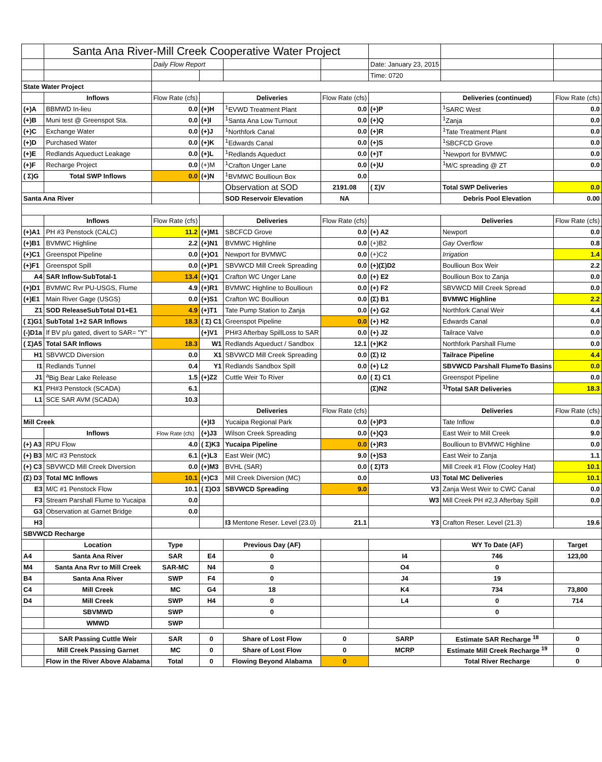| | Santa Ana River-Mill Creek Cooperative Water Project | | | | | | | |
| | | Daily Flow Report | | | | Date: January 23, 2015 | | |
| | | | | | | Time: 0720 | | |
| State Water Project | | | | | | | | |
| | Inflows | Flow Rate (cfs) | | Deliveries | Flow Rate (cfs) | | Deliveries (continued) | Flow Rate (cfs) |
| (+)A | BBMWD In-lieu | 0.0 | (+)H | <sup>1</sup> EVWD Treatment Plant | 0.0 | (+)P | <sup>1</sup> SARC West | 0.0 |
| (+)B | Muni test @ Greenspot Sta. | 0.0 | (+)I | <sup>1</sup> Santa Ana Low Turnout | 0.0 | (+)Q | <sup>1</sup> Zanja | 0.0 |
| (+)C | Exchange Water | 0.0 | (+)J | <sup>1</sup> Northfork Canal | 0.0 | (+)R | <sup>1</sup> Tate Treatment Plant | 0.0 |
| (+)D | Purchased Water | 0.0 | (+)K | <sup>1</sup> Edwards Canal | 0.0 | (+)S | <sup>1</sup> SBCFCD Grove | 0.0 |
| (+)E | Redlands Aqueduct Leakage | 0.0 | (+)L | <sup>1</sup> Redlands Aqueduct | 0.0 | (+)T | <sup>1</sup> Newport for BVMWC | 0.0 |
| (+)F | Recharge Project | 0.0 | (+)M | <sup>1</sup> Crafton Unger Lane | 0.0 | (+)U | <sup>1</sup> M/C spreading @ ZT | 0.0 |
| ( Σ)G | Total SWP Inflows | 0.0 | (+)N | <sup>1</sup> BVMWC Boullioun Box | 0.0 | | | |
| | | | | Observation at SOD | 2191.08 | ( Σ)V | Total SWP Deliveries | 0.0 |
| Santa Ana River | | | | SOD Reservoir Elevation | NA | | Debris Pool Elevation | 0.00 |
| | Inflows | Flow Rate (cfs) | | Deliveries | Flow Rate (cfs) | | Deliveries | Flow Rate (cfs) |
| (+)A1 | PH #3 Penstock (CALC) | 11.2 | (+)M1 | SBCFCD Grove | 0.0 | (+) A2 | Newport | 0.0 |
| (+)B1 | BVMWC Highline | 2.2 | (+)N1 | BVMWC Highline | 0.0 | (+)B2 | Gay Overflow | 0.8 |
| (+)C1 | Greenspot Pipeline | 0.0 | (+)O1 | Newport for BVMWC | 0.0 | (+)C2 | Irrigation | 1.4 |
| (+)F1 | Greenspot Spill | 0.0 | (+)P1 | SBVWCD Mill Creek Spreading | 0.0 | (+)(Σ)D2 | Boullioun Box Weir | 2.2 |
| A4 | SAR Inflow-SubTotal-1 | 13.4 | (+)Q1 | Crafton WC Unger Lane | 0.0 | (+) E2 | Boullioun Box to Zanja | 0.0 |
| (+)D1 | BVMWC Rvr PU-USGS, Flume | 4.9 | (+)R1 | BVMWC Highline to Boullioun | 0.0 | (+) F2 | SBVWCD Mill Creek Spread | 0.0 |
| (+)E1 | Main River Gage (USGS) | 0.0 | (+)S1 | Crafton WC Boullioun | 0.0 | (Σ) B1 | BVMWC Highline | 2.2 |
| Z1 | SOD ReleaseSubTotal D1+E1 | 4.9 | (+)T1 | Tate Pump Station to Zanja | 0.0 | (+) G2 | Northfork Canal Weir | 4.4 |
| ( Σ)G1 | SubTotal 1+2 SAR Inflows | 18.3 | ( Σ) C1 | Greenspot Pipeline | 0.0 | (+) H2 | Edwards Canal | 0.0 |
| (-)D1a | If BV p/u gated, divert to SAR= "Y" | | (+)V1 | PH#3 Afterbay SpillLoss to SAR | 0.0 | (+) J2 | Tailrace Valve | 0.0 |
| ( Σ)A5 | Total SAR Inflows | 18.3 | W1 | Redlands Aqueduct / Sandbox | 12.1 | (+)K2 | Northfork Parshall Flume | 0.0 |
| H1 | SBVWCD Diversion | 0.0 | X1 | SBVWCD Mill Creek Spreading | 0.0 | (Σ) I2 | Tailrace Pipeline | 4.4 |
| I1 | Redlands Tunnel | 0.4 | Y1 | Redlands Sandbox Spill | 0.0 | (+) L2 | SBVWCD Parshall FlumeTo Basins | 0.0 |
| J1 | <sup>a</sup> Big Bear Lake Release | 1.5 | (+)Z2 | Cuttle Weir To River | 0.0 | ( Σ) C1 | Greenspot Pipeline | 0.0 |
| K1 | PH#3 Penstock (SCADA) | 6.1 | | | | (Σ)N2 | <sup>1)</sup> Total SAR Deliveries | 18.3 |
| L1 | SCE SAR AVM (SCADA) | 10.3 | | | | | | |
| | | | | Deliveries | Flow Rate (cfs) | | Deliveries | Flow Rate (cfs) |
| Mill Creek | | | (+)I3 | Yucaipa Regional Park | 0.0 | (+)P3 | Tate Inflow | 0.0 |
| | Inflows | Flow Rate (cfs) | (+)J3 | Wilson Creek Spreading | 0.0 | (+)Q3 | East Weir to Mill Creek | 9.0 |
| (+) A3 | RPU Flow | 4.0 | ( Σ)K3 | Yucaipa Pipeline | 0.0 | (+)R3 | Boullioun to BVMWC Highline | 0.0 |
| (+) B3 | M/C #3 Penstock | 6.1 | (+)L3 | East Weir (MC) | 9.0 | (+)S3 | East Weir to Zanja | 1.1 |
| (+) C3 | SBVWCD Mill Creek Diversion | 0.0 | (+)M3 | BVHL (SAR) | 0.0 | ( Σ)T3 | Mill Creek #1 Flow (Cooley Hat) | 10.1 |
| (Σ) D3 | Total MC Inflows | 10.1 | (+)C3 | Mill Creek Diversion (MC) | 0.0 | U3 | Total MC Deliveries | 10.1 |
| E3 | M/C #1 Penstock Flow | 10.1 | ( Σ)O3 | SBVWCD Spreading | 9.0 | V3 | Zanja West Weir to CWC Canal | 0.0 |
| F3 | Stream Parshall Flume to Yucaipa | 0.0 | | | | W3 | Mill Creek PH #2,3 Afterbay Spill | 0.0 |
| G3 | Observation at Garnet Bridge | 0.0 | | | | | | |
| H3 | | | | I3 Mentone Reser. Level (23.0) | 21.1 | Y3 | Crafton Reser. Level (21.3) | 19.6 |
| SBVWCD Recharge | | | | | | | | |
| | Location | Type | | Previous Day (AF) | | | WY To Date (AF) | Target |
| A4 | Santa Ana River | SAR | E4 | 0 | | I4 | 746 | 123,00 |
| M4 | Santa Ana Rvr to Mill Creek | SAR-MC | N4 | 0 | | O4 | 0 | |
| B4 | Santa Ana River | SWP | F4 | 0 | | J4 | 19 | |
| C4 | Mill Creek | MC | G4 | 18 | | K4 | 734 | 73,800 |
| D4 | Mill Creek | SWP | H4 | 0 | | L4 | 0 | 714 |
| | SBVMWD | SWP | | 0 | | | 0 | |
| | WMWD | SWP | | | | | | |
| | SAR Passing Cuttle Weir | SAR | 0 | Share of Lost Flow | 0 | SARP | Estimate SAR Recharge <sup>18</sup> | 0 |
| | Mill Creek Passing Garnet | MC | 0 | Share of Lost Flow | 0 | MCRP | Estimate Mill Creek Recharge <sup>19</sup> | 0 |
| | Flow in the River Above Alabama | Total | 0 | Flowing Beyond Alabama | 0 | | Total River Recharge | 0 |